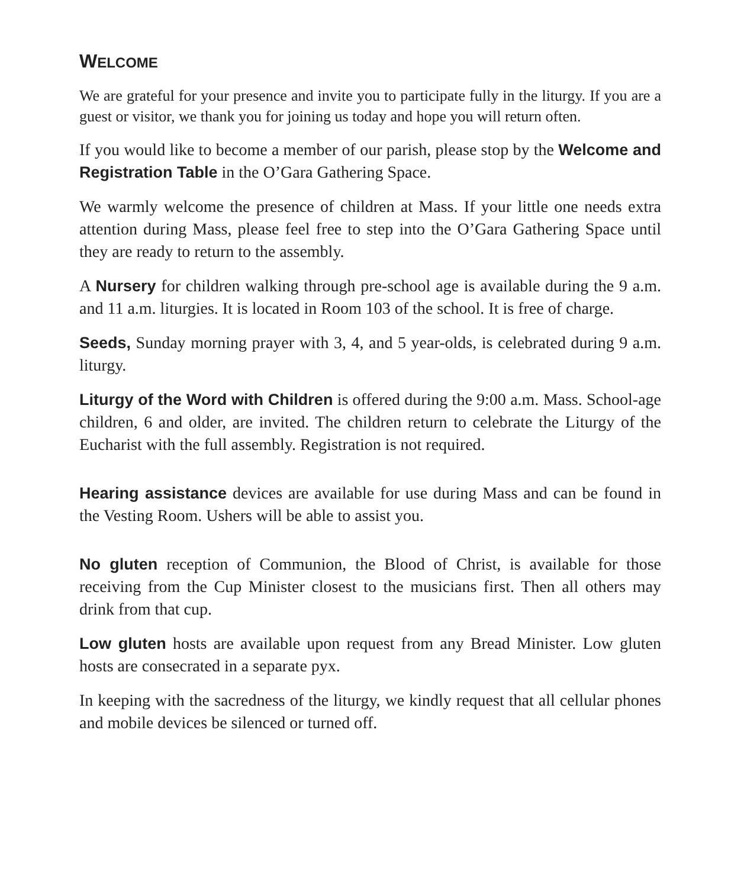WELCOME
We are grateful for your presence and invite you to participate fully in the liturgy. If you are a guest or visitor, we thank you for joining us today and hope you will return often.
If you would like to become a member of our parish, please stop by the Welcome and Registration Table in the O’Gara Gathering Space.
We warmly welcome the presence of children at Mass. If your little one needs extra attention during Mass, please feel free to step into the O’Gara Gathering Space until they are ready to return to the assembly.
A Nursery for children walking through pre-school age is available during the 9 a.m. and 11 a.m. liturgies. It is located in Room 103 of the school. It is free of charge.
Seeds, Sunday morning prayer with 3, 4, and 5 year-olds, is celebrated during 9 a.m. liturgy.
Liturgy of the Word with Children is offered during the 9:00 a.m. Mass. School-age children, 6 and older, are invited. The children return to celebrate the Liturgy of the Eucharist with the full assembly. Registration is not required.
Hearing assistance devices are available for use during Mass and can be found in the Vesting Room. Ushers will be able to assist you.
No gluten reception of Communion, the Blood of Christ, is available for those receiving from the Cup Minister closest to the musicians first. Then all others may drink from that cup.
Low gluten hosts are available upon request from any Bread Minister. Low gluten hosts are consecrated in a separate pyx.
In keeping with the sacredness of the liturgy, we kindly request that all cellular phones and mobile devices be silenced or turned off.